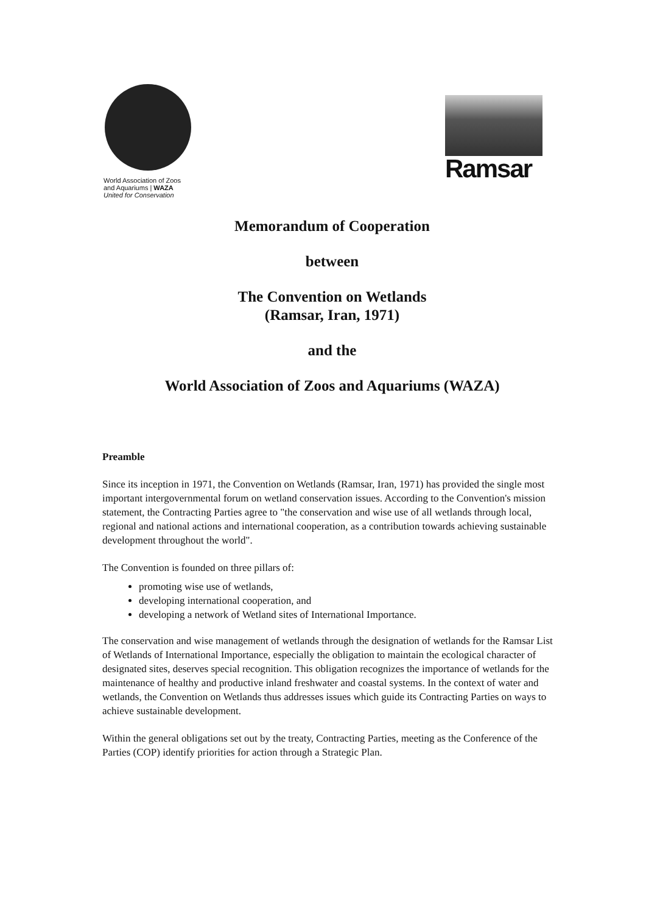World Association of Zoos
and Aquariums | WAZA
United for Conservation
Ramsar
Memorandum of Cooperation
between
The Convention on Wetlands
(Ramsar, Iran, 1971)
and the
World Association of Zoos and Aquariums (WAZA)
Preamble
Since its inception in 1971, the Convention on Wetlands (Ramsar, Iran, 1971) has provided the single most important intergovernmental forum on wetland conservation issues. According to the Convention's mission statement, the Contracting Parties agree to "the conservation and wise use of all wetlands through local, regional and national actions and international cooperation, as a contribution towards achieving sustainable development throughout the world".
The Convention is founded on three pillars of:
promoting wise use of wetlands,
developing international cooperation, and
developing a network of Wetland sites of International Importance.
The conservation and wise management of wetlands through the designation of wetlands for the Ramsar List of Wetlands of International Importance, especially the obligation to maintain the ecological character of designated sites, deserves special recognition. This obligation recognizes the importance of wetlands for the maintenance of healthy and productive inland freshwater and coastal systems. In the context of water and wetlands, the Convention on Wetlands thus addresses issues which guide its Contracting Parties on ways to achieve sustainable development.
Within the general obligations set out by the treaty, Contracting Parties, meeting as the Conference of the Parties (COP) identify priorities for action through a Strategic Plan.